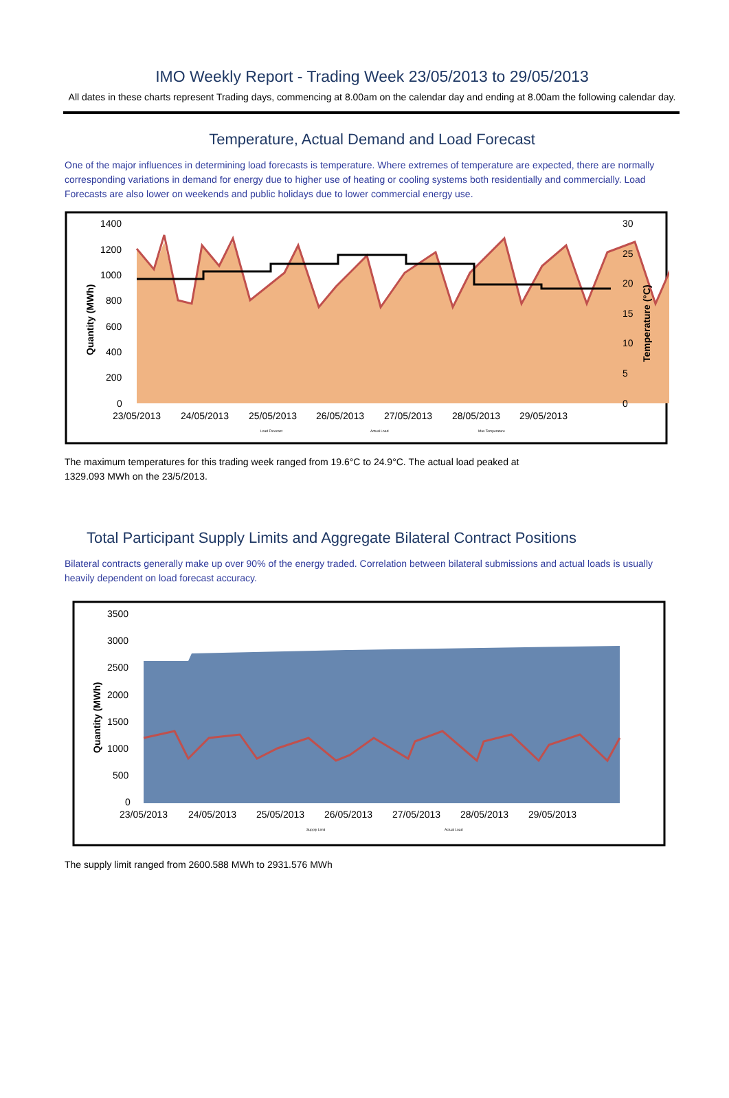IMO Weekly Report - Trading Week 23/05/2013 to 29/05/2013
All dates in these charts represent Trading days, commencing at 8.00am on the calendar day and ending at 8.00am the following calendar day.
Temperature, Actual Demand and Load Forecast
One of the major influences in determining load forecasts is temperature. Where extremes of temperature are expected, there are normally corresponding variations in demand for energy due to higher use of heating or cooling systems both residentially and commercially. Load Forecasts are also lower on weekends and public holidays due to lower commercial energy use.
1400
1200
1000
800
600
400
200
0
30
25
20
15
10
5
0
23/05/2013
24/05/2013
25/05/2013
26/05/2013
27/05/2013
28/05/2013
29/05/2013
Quantity (MWh)
Temperature (°C)
Load Forecast
Actual Load
Max Temperature
The maximum temperatures for this trading week ranged from 19.6°C to 24.9°C. The actual load peaked at
1329.093 MWh on the 23/5/2013.
Total Participant Supply Limits and Aggregate Bilateral Contract Positions
Bilateral contracts generally make up over 90% of the energy traded. Correlation between bilateral submissions and actual loads is usually heavily dependent on load forecast accuracy.
3500
3000
2500
2000
1500
1000
500
0
23/05/2013
24/05/2013
25/05/2013
26/05/2013
27/05/2013
28/05/2013
29/05/2013
Quantity (MWh)
Supply Limit
Actual Load
The supply limit ranged from 2600.588 MWh to 2931.576 MWh